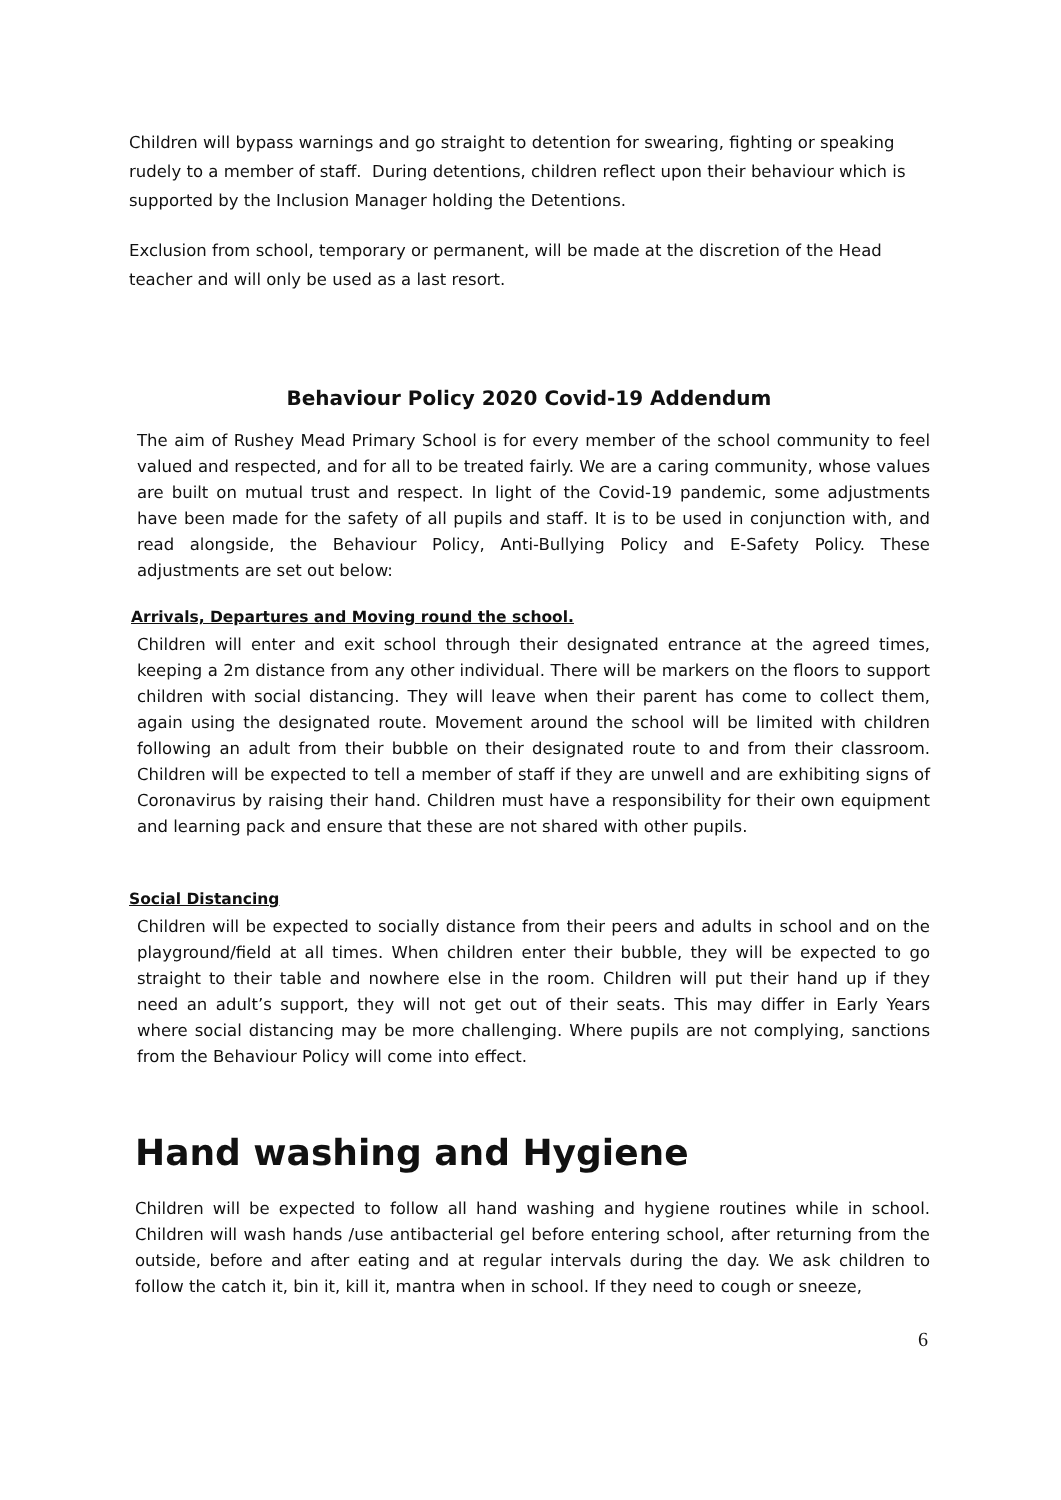Children will bypass warnings and go straight to detention for swearing, fighting or speaking rudely to a member of staff. During detentions, children reflect upon their behaviour which is supported by the Inclusion Manager holding the Detentions.
Exclusion from school, temporary or permanent, will be made at the discretion of the Head teacher and will only be used as a last resort.
Behaviour Policy 2020 Covid-19 Addendum
The aim of Rushey Mead Primary School is for every member of the school community to feel valued and respected, and for all to be treated fairly. We are a caring community, whose values are built on mutual trust and respect. In light of the Covid-19 pandemic, some adjustments have been made for the safety of all pupils and staff. It is to be used in conjunction with, and read alongside, the Behaviour Policy, Anti-Bullying Policy and E-Safety Policy. These adjustments are set out below:
Arrivals, Departures and Moving round the school.
Children will enter and exit school through their designated entrance at the agreed times, keeping a 2m distance from any other individual. There will be markers on the floors to support children with social distancing. They will leave when their parent has come to collect them, again using the designated route. Movement around the school will be limited with children following an adult from their bubble on their designated route to and from their classroom. Children will be expected to tell a member of staff if they are unwell and are exhibiting signs of Coronavirus by raising their hand. Children must have a responsibility for their own equipment and learning pack and ensure that these are not shared with other pupils.
Social Distancing
Children will be expected to socially distance from their peers and adults in school and on the playground/field at all times. When children enter their bubble, they will be expected to go straight to their table and nowhere else in the room. Children will put their hand up if they need an adult’s support, they will not get out of their seats. This may differ in Early Years where social distancing may be more challenging. Where pupils are not complying, sanctions from the Behaviour Policy will come into effect.
Hand washing and Hygiene
Children will be expected to follow all hand washing and hygiene routines while in school. Children will wash hands /use antibacterial gel before entering school, after returning from the outside, before and after eating and at regular intervals during the day. We ask children to follow the catch it, bin it, kill it, mantra when in school. If they need to cough or sneeze,
6